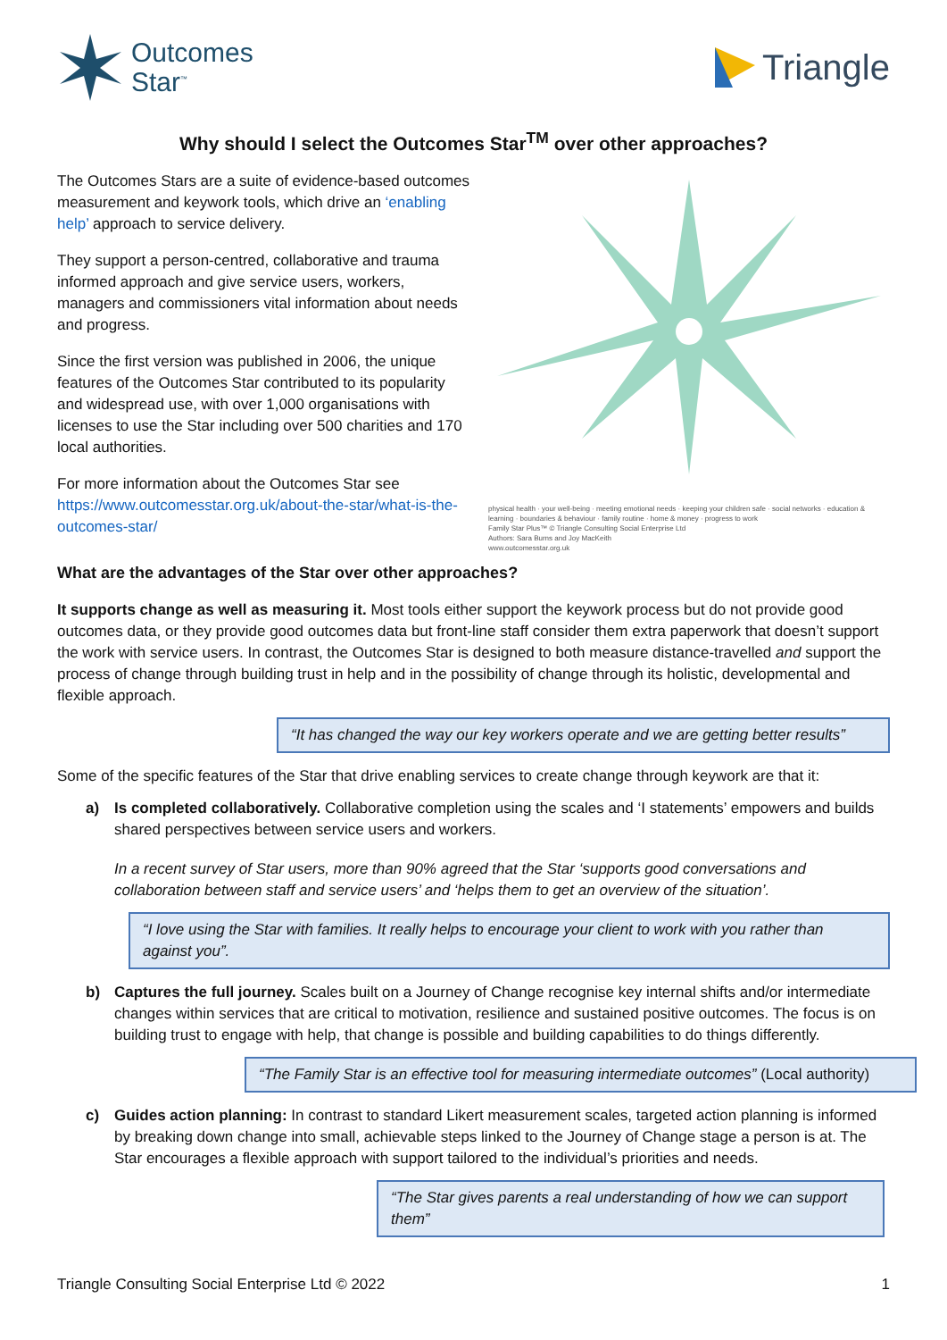Outcomes
Star<sup>™</sup>
Triangle
Why should I select the Outcomes Star<sup>TM</sup> over other approaches?
The Outcomes Stars are a suite of evidence-based outcomes measurement and keywork tools, which drive an ‘enabling help’ approach to service delivery.
They support a person-centred, collaborative and trauma informed approach and give service users, workers, managers and commissioners vital information about needs and progress.
Since the first version was published in 2006, the unique features of the Outcomes Star contributed to its popularity and widespread use, with over 1,000 organisations with licenses to use the Star including over 500 charities and 170 local authorities.
For more information about the Outcomes Star see https://www.outcomesstar.org.uk/about-the-star/what-is-the-outcomes-star/
physical health · your well-being · meeting emotional needs · keeping your children safe · social networks · education & learning · boundaries & behaviour · family routine · home & money · progress to work
Family Star Plus™ © Triangle Consulting Social Enterprise Ltd
Authors: Sara Burns and Joy MacKeith
www.outcomesstar.org.uk
What are the advantages of the Star over other approaches?
It supports change as well as measuring it. Most tools either support the keywork process but do not provide good outcomes data, or they provide good outcomes data but front-line staff consider them extra paperwork that doesn’t support the work with service users. In contrast, the Outcomes Star is designed to both measure distance-travelled and support the process of change through building trust in help and in the possibility of change through its holistic, developmental and flexible approach.
“It has changed the way our key workers operate and we are getting better results”
Some of the specific features of the Star that drive enabling services to create change through keywork are that it:
a) Is completed collaboratively. Collaborative completion using the scales and ‘I statements’ empowers and builds shared perspectives between service users and workers.
In a recent survey of Star users, more than 90% agreed that the Star ‘supports good conversations and collaboration between staff and service users’ and ‘helps them to get an overview of the situation’.
“I love using the Star with families. It really helps to encourage your client to work with you rather than against you”.
b) Captures the full journey. Scales built on a Journey of Change recognise key internal shifts and/or intermediate changes within services that are critical to motivation, resilience and sustained positive outcomes. The focus is on building trust to engage with help, that change is possible and building capabilities to do things differently.
“The Family Star is an effective tool for measuring intermediate outcomes” (Local authority)
c) Guides action planning: In contrast to standard Likert measurement scales, targeted action planning is informed by breaking down change into small, achievable steps linked to the Journey of Change stage a person is at. The Star encourages a flexible approach with support tailored to the individual’s priorities and needs.
“The Star gives parents a real understanding of how we can support them”
Triangle Consulting Social Enterprise Ltd © 2022 1